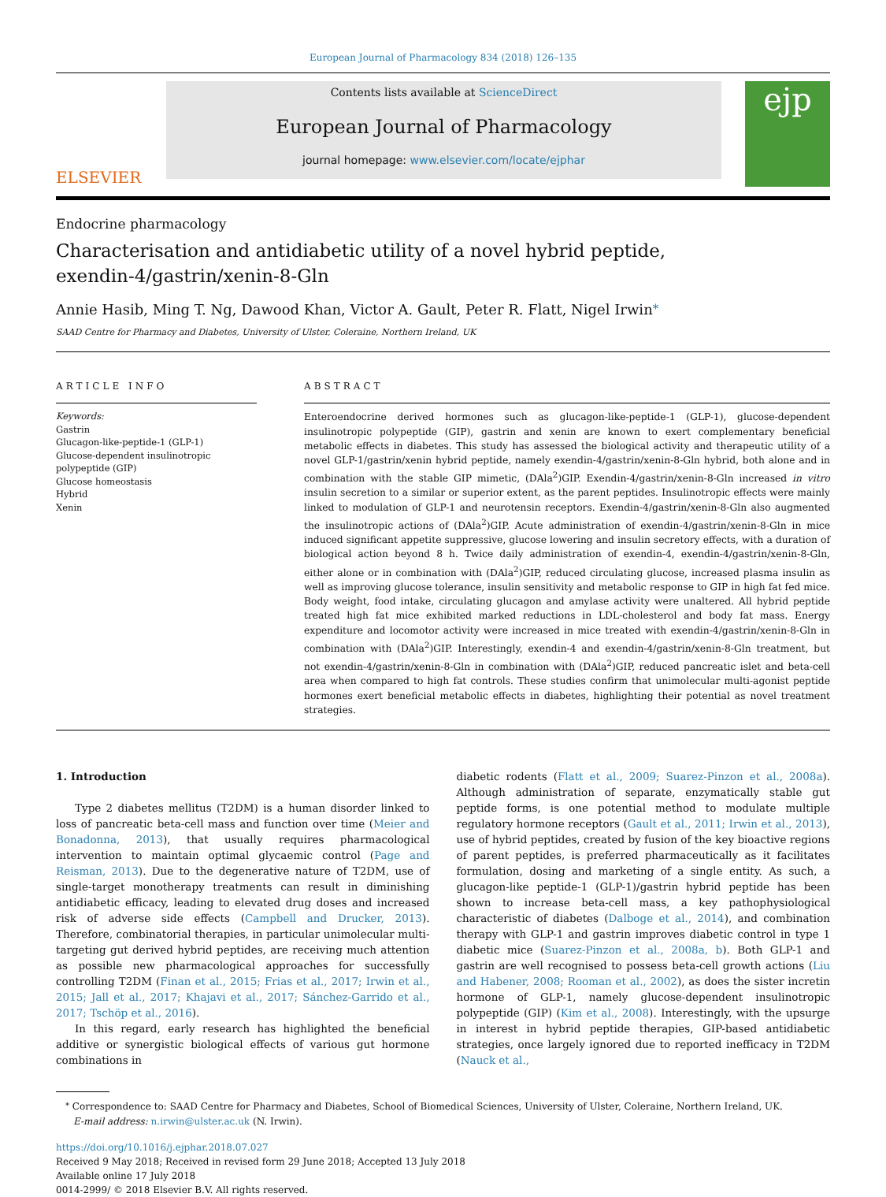European Journal of Pharmacology 834 (2018) 126–135
ELSEVIER
Contents lists available at ScienceDirect
European Journal of Pharmacology
journal homepage: www.elsevier.com/locate/ejphar
ejp
Endocrine pharmacology
Characterisation and antidiabetic utility of a novel hybrid peptide, exendin-4/gastrin/xenin-8-Gln
Annie Hasib, Ming T. Ng, Dawood Khan, Victor A. Gault, Peter R. Flatt, Nigel Irwin<sup>⁎</sup>
SAAD Centre for Pharmacy and Diabetes, University of Ulster, Coleraine, Northern Ireland, UK
ARTICLE INFO
Keywords:
Gastrin
Glucagon-like-peptide-1 (GLP-1)
Glucose-dependent insulinotropic polypeptide (GIP)
Glucose homeostasis
Hybrid
Xenin
ABSTRACT
Enteroendocrine derived hormones such as glucagon-like-peptide-1 (GLP-1), glucose-dependent insulinotropic polypeptide (GIP), gastrin and xenin are known to exert complementary beneficial metabolic effects in diabetes. This study has assessed the biological activity and therapeutic utility of a novel GLP-1/gastrin/xenin hybrid peptide, namely exendin-4/gastrin/xenin-8-Gln hybrid, both alone and in combination with the stable GIP mimetic, (DAla<sup>2</sup>)GIP. Exendin-4/gastrin/xenin-8-Gln increased in vitro insulin secretion to a similar or superior extent, as the parent peptides. Insulinotropic effects were mainly linked to modulation of GLP-1 and neurotensin receptors. Exendin-4/gastrin/xenin-8-Gln also augmented the insulinotropic actions of (DAla<sup>2</sup>)GIP. Acute administration of exendin-4/gastrin/xenin-8-Gln in mice induced significant appetite suppressive, glucose lowering and insulin secretory effects, with a duration of biological action beyond 8 h. Twice daily administration of exendin-4, exendin-4/gastrin/xenin-8-Gln, either alone or in combination with (DAla<sup>2</sup>)GIP, reduced circulating glucose, increased plasma insulin as well as improving glucose tolerance, insulin sensitivity and metabolic response to GIP in high fat fed mice. Body weight, food intake, circulating glucagon and amylase activity were unaltered. All hybrid peptide treated high fat mice exhibited marked reductions in LDL-cholesterol and body fat mass. Energy expenditure and locomotor activity were increased in mice treated with exendin-4/gastrin/xenin-8-Gln in combination with (DAla<sup>2</sup>)GIP. Interestingly, exendin-4 and exendin-4/gastrin/xenin-8-Gln treatment, but not exendin-4/gastrin/xenin-8-Gln in combination with (DAla<sup>2</sup>)GIP, reduced pancreatic islet and beta-cell area when compared to high fat controls. These studies confirm that unimolecular multi-agonist peptide hormones exert beneficial metabolic effects in diabetes, highlighting their potential as novel treatment strategies.
1. Introduction
Type 2 diabetes mellitus (T2DM) is a human disorder linked to loss of pancreatic beta-cell mass and function over time (Meier and Bonadonna, 2013), that usually requires pharmacological intervention to maintain optimal glycaemic control (Page and Reisman, 2013). Due to the degenerative nature of T2DM, use of single-target monotherapy treatments can result in diminishing antidiabetic efficacy, leading to elevated drug doses and increased risk of adverse side effects (Campbell and Drucker, 2013). Therefore, combinatorial therapies, in particular unimolecular multi-targeting gut derived hybrid peptides, are receiving much attention as possible new pharmacological approaches for successfully controlling T2DM (Finan et al., 2015; Frias et al., 2017; Irwin et al., 2015; Jall et al., 2017; Khajavi et al., 2017; Sánchez-Garrido et al., 2017; Tschöp et al., 2016).
In this regard, early research has highlighted the beneficial additive or synergistic biological effects of various gut hormone combinations in
diabetic rodents (Flatt et al., 2009; Suarez-Pinzon et al., 2008a). Although administration of separate, enzymatically stable gut peptide forms, is one potential method to modulate multiple regulatory hormone receptors (Gault et al., 2011; Irwin et al., 2013), use of hybrid peptides, created by fusion of the key bioactive regions of parent peptides, is preferred pharmaceutically as it facilitates formulation, dosing and marketing of a single entity. As such, a glucagon-like peptide-1 (GLP-1)/gastrin hybrid peptide has been shown to increase beta-cell mass, a key pathophysiological characteristic of diabetes (Dalboge et al., 2014), and combination therapy with GLP-1 and gastrin improves diabetic control in type 1 diabetic mice (Suarez-Pinzon et al., 2008a, b). Both GLP-1 and gastrin are well recognised to possess beta-cell growth actions (Liu and Habener, 2008; Rooman et al., 2002), as does the sister incretin hormone of GLP-1, namely glucose-dependent insulinotropic polypeptide (GIP) (Kim et al., 2008). Interestingly, with the upsurge in interest in hybrid peptide therapies, GIP-based antidiabetic strategies, once largely ignored due to reported inefficacy in T2DM (Nauck et al.,
<sup>⁎</sup> Correspondence to: SAAD Centre for Pharmacy and Diabetes, School of Biomedical Sciences, University of Ulster, Coleraine, Northern Ireland, UK.
E-mail address: n.irwin@ulster.ac.uk (N. Irwin).
https://doi.org/10.1016/j.ejphar.2018.07.027
Received 9 May 2018; Received in revised form 29 June 2018; Accepted 13 July 2018
Available online 17 July 2018
0014-2999/ © 2018 Elsevier B.V. All rights reserved.